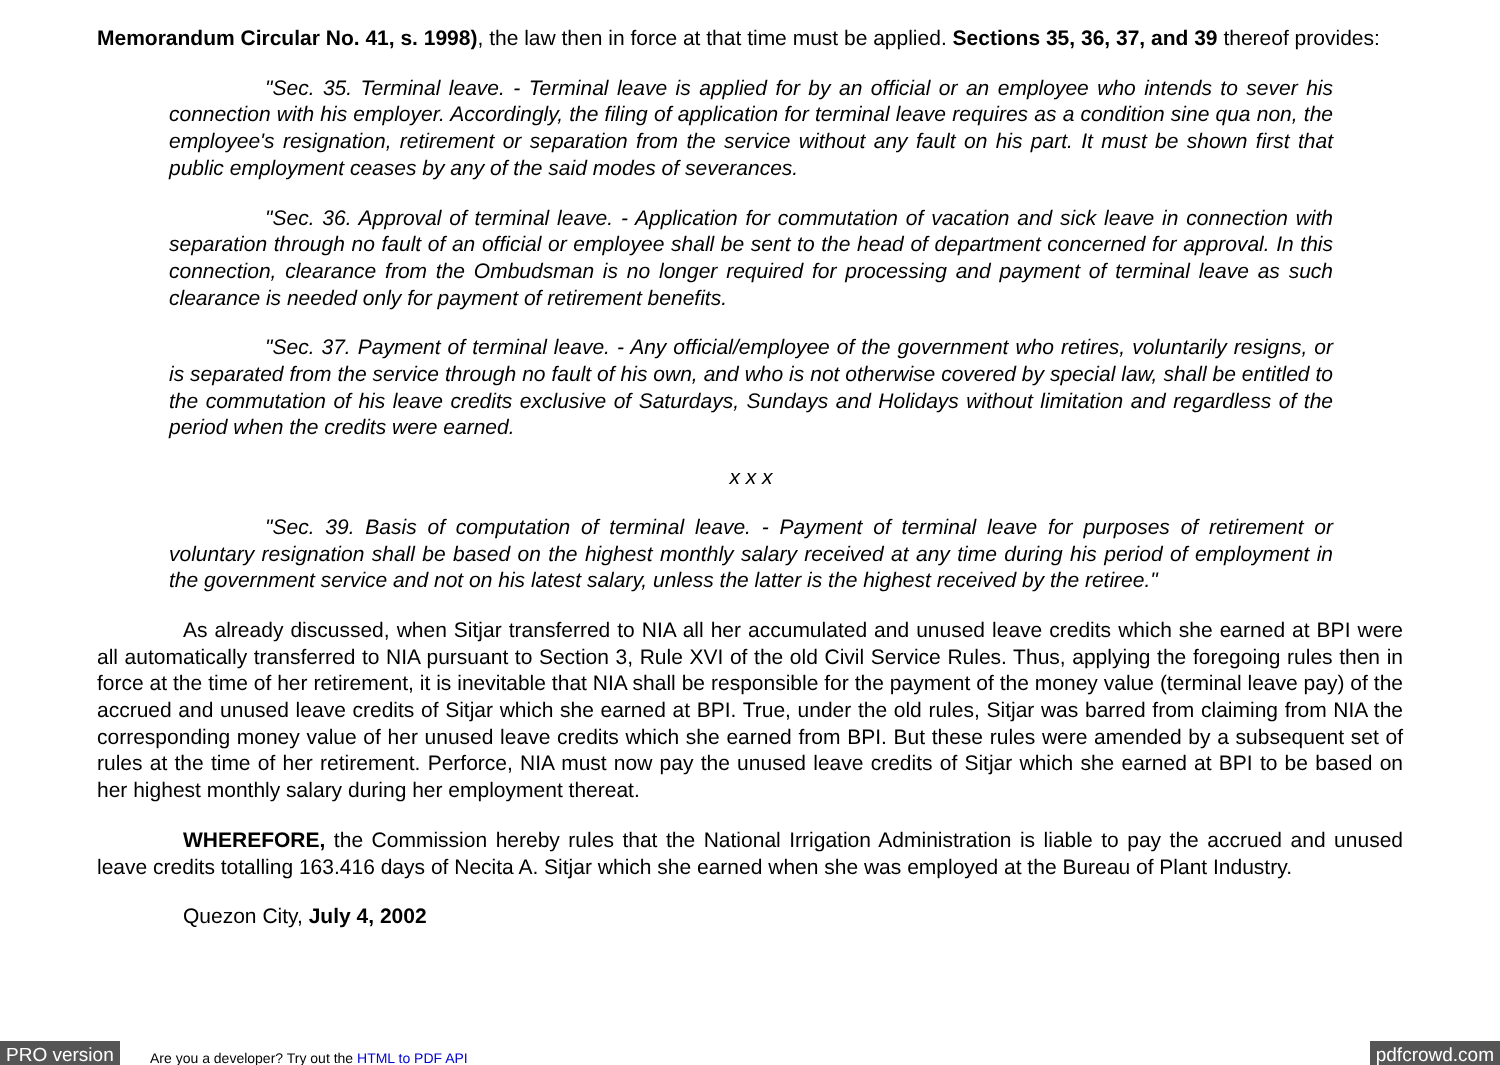Memorandum Circular No. 41, s. 1998), the law then in force at that time must be applied. Sections 35, 36, 37, and 39 thereof provides:
"Sec. 35. Terminal leave. - Terminal leave is applied for by an official or an employee who intends to sever his connection with his employer. Accordingly, the filing of application for terminal leave requires as a condition sine qua non, the employee's resignation, retirement or separation from the service without any fault on his part. It must be shown first that public employment ceases by any of the said modes of severances.
"Sec. 36. Approval of terminal leave. - Application for commutation of vacation and sick leave in connection with separation through no fault of an official or employee shall be sent to the head of department concerned for approval. In this connection, clearance from the Ombudsman is no longer required for processing and payment of terminal leave as such clearance is needed only for payment of retirement benefits.
"Sec. 37. Payment of terminal leave. - Any official/employee of the government who retires, voluntarily resigns, or is separated from the service through no fault of his own, and who is not otherwise covered by special law, shall be entitled to the commutation of his leave credits exclusive of Saturdays, Sundays and Holidays without limitation and regardless of the period when the credits were earned.
x x x
"Sec. 39. Basis of computation of terminal leave. - Payment of terminal leave for purposes of retirement or voluntary resignation shall be based on the highest monthly salary received at any time during his period of employment in the government service and not on his latest salary, unless the latter is the highest received by the retiree."
As already discussed, when Sitjar transferred to NIA all her accumulated and unused leave credits which she earned at BPI were all automatically transferred to NIA pursuant to Section 3, Rule XVI of the old Civil Service Rules. Thus, applying the foregoing rules then in force at the time of her retirement, it is inevitable that NIA shall be responsible for the payment of the money value (terminal leave pay) of the accrued and unused leave credits of Sitjar which she earned at BPI. True, under the old rules, Sitjar was barred from claiming from NIA the corresponding money value of her unused leave credits which she earned from BPI. But these rules were amended by a subsequent set of rules at the time of her retirement. Perforce, NIA must now pay the unused leave credits of Sitjar which she earned at BPI to be based on her highest monthly salary during her employment thereat.
WHEREFORE, the Commission hereby rules that the National Irrigation Administration is liable to pay the accrued and unused leave credits totalling 163.416 days of Necita A. Sitjar which she earned when she was employed at the Bureau of Plant Industry.
Quezon City, July 4, 2002
PRO version Are you a developer? Try out the HTML to PDF API pdfcrowd.com